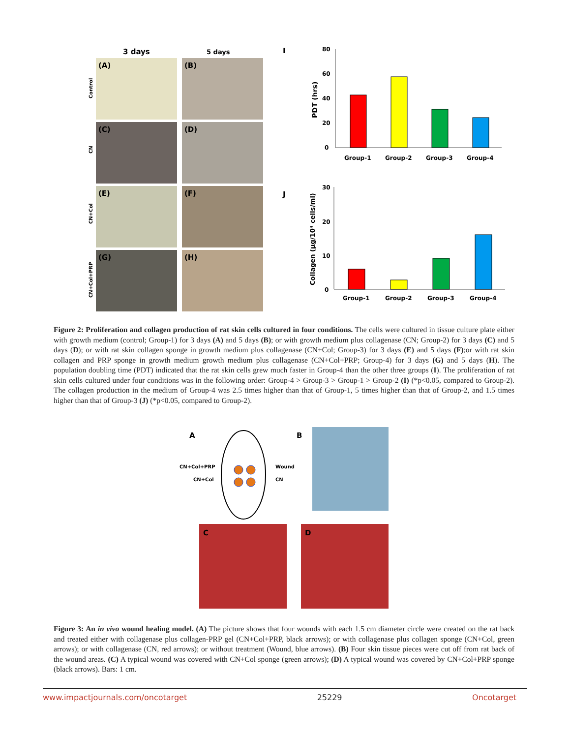3 days
5 days
Control
CN
CN+Col
CN+Col+PRP
(A)
(B)
(C)
(D)
(E)
(F)
(G)
(H)
I
J
80
60
40
20
0
Group-1
Group-2
Group-3
Group-4
PDT (hrs)
30
20
10
0
Group-1
Group-2
Group-3
Group-4
Collagen (µg/10⁴ cells/ml)
Figure 2: Proliferation and collagen production of rat skin cells cultured in four conditions. The cells were cultured in tissue culture plate either with growth medium (control; Group-1) for 3 days (A) and 5 days (B); or with growth medium plus collagenase (CN; Group-2) for 3 days (C) and 5 days (D); or with rat skin collagen sponge in growth medium plus collagenase (CN+Col; Group-3) for 3 days (E) and 5 days (F);or with rat skin collagen and PRP sponge in growth medium growth medium plus collagenase (CN+Col+PRP; Group-4) for 3 days (G) and 5 days (H). The population doubling time (PDT) indicated that the rat skin cells grew much faster in Group-4 than the other three groups (I). The proliferation of rat skin cells cultured under four conditions was in the following order: Group-4 > Group-3 > Group-1 > Group-2 (I) (*p<0.05, compared to Group-2). The collagen production in the medium of Group-4 was 2.5 times higher than that of Group-1, 5 times higher than that of Group-2, and 1.5 times higher than that of Group-3 (J) (*p<0.05, compared to Group-2).
A
B
CN+Col+PRP
CN+Col
Wound
CN
C
D
Figure 3: An in vivo wound healing model. (A) The picture shows that four wounds with each 1.5 cm diameter circle were created on the rat back and treated either with collagenase plus collagen-PRP gel (CN+Col+PRP, black arrows); or with collagenase plus collagen sponge (CN+Col, green arrows); or with collagenase (CN, red arrows); or without treatment (Wound, blue arrows). (B) Four skin tissue pieces were cut off from rat back of the wound areas. (C) A typical wound was covered with CN+Col sponge (green arrows); (D) A typical wound was covered by CN+Col+PRP sponge (black arrows). Bars: 1 cm.
www.impactjournals.com/oncotarget 25229 Oncotarget